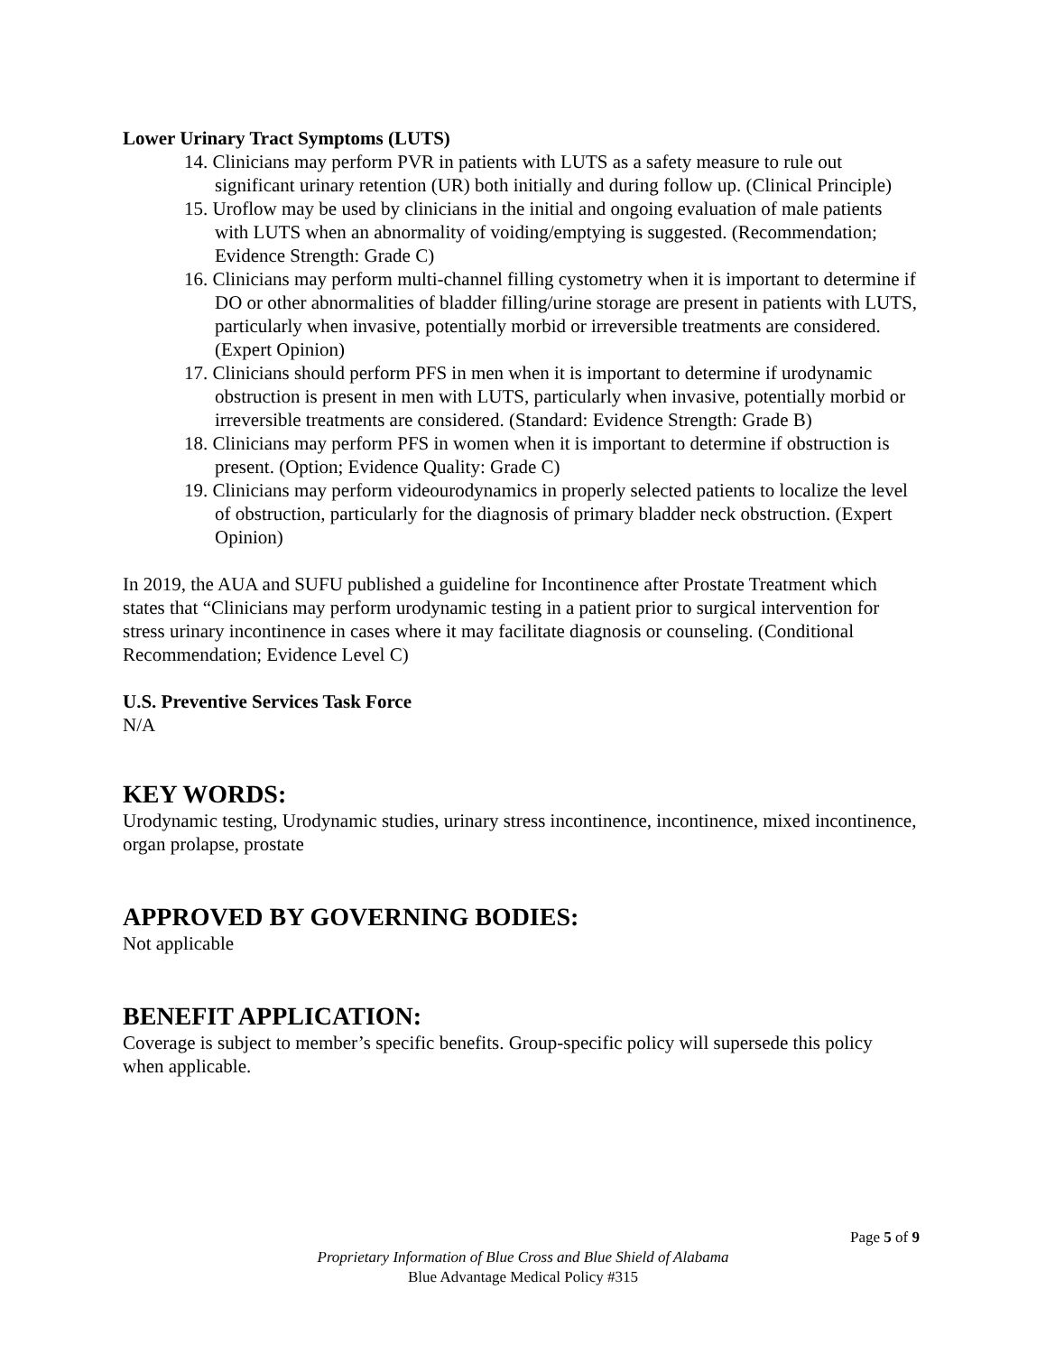Lower Urinary Tract Symptoms (LUTS)
14. Clinicians may perform PVR in patients with LUTS as a safety measure to rule out significant urinary retention (UR) both initially and during follow up. (Clinical Principle)
15. Uroflow may be used by clinicians in the initial and ongoing evaluation of male patients with LUTS when an abnormality of voiding/emptying is suggested. (Recommendation; Evidence Strength: Grade C)
16. Clinicians may perform multi-channel filling cystometry when it is important to determine if DO or other abnormalities of bladder filling/urine storage are present in patients with LUTS, particularly when invasive, potentially morbid or irreversible treatments are considered. (Expert Opinion)
17. Clinicians should perform PFS in men when it is important to determine if urodynamic obstruction is present in men with LUTS, particularly when invasive, potentially morbid or irreversible treatments are considered. (Standard: Evidence Strength: Grade B)
18. Clinicians may perform PFS in women when it is important to determine if obstruction is present. (Option; Evidence Quality: Grade C)
19. Clinicians may perform videourodynamics in properly selected patients to localize the level of obstruction, particularly for the diagnosis of primary bladder neck obstruction. (Expert Opinion)
In 2019, the AUA and SUFU published a guideline for Incontinence after Prostate Treatment which states that “Clinicians may perform urodynamic testing in a patient prior to surgical intervention for stress urinary incontinence in cases where it may facilitate diagnosis or counseling. (Conditional Recommendation; Evidence Level C)
U.S. Preventive Services Task Force
N/A
KEY WORDS:
Urodynamic testing, Urodynamic studies, urinary stress incontinence, incontinence, mixed incontinence, organ prolapse, prostate
APPROVED BY GOVERNING BODIES:
Not applicable
BENEFIT APPLICATION:
Coverage is subject to member’s specific benefits. Group-specific policy will supersede this policy when applicable.
Page 5 of 9
Proprietary Information of Blue Cross and Blue Shield of Alabama
Blue Advantage Medical Policy #315